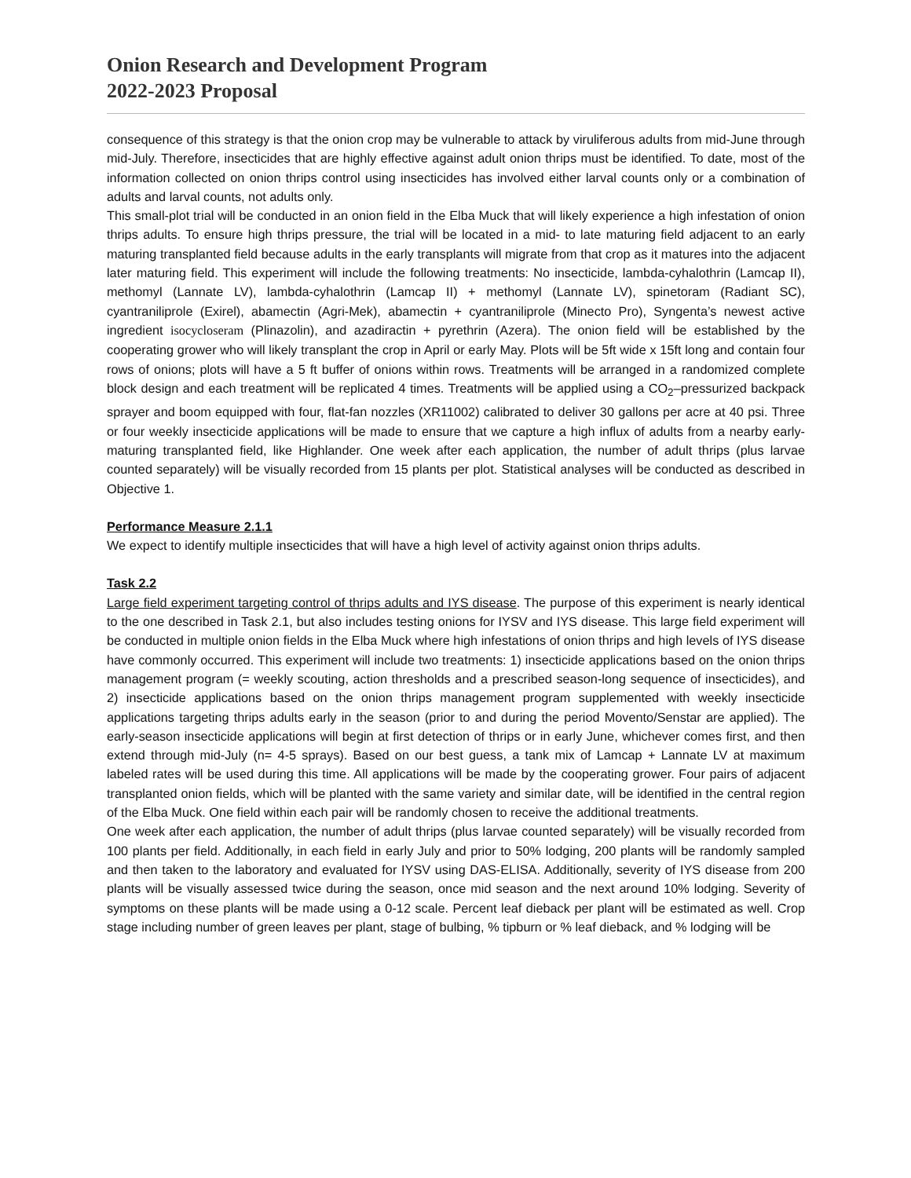Onion Research and Development Program
2022-2023 Proposal
consequence of this strategy is that the onion crop may be vulnerable to attack by viruliferous adults from mid-June through mid-July. Therefore, insecticides that are highly effective against adult onion thrips must be identified. To date, most of the information collected on onion thrips control using insecticides has involved either larval counts only or a combination of adults and larval counts, not adults only.
This small-plot trial will be conducted in an onion field in the Elba Muck that will likely experience a high infestation of onion thrips adults. To ensure high thrips pressure, the trial will be located in a mid- to late maturing field adjacent to an early maturing transplanted field because adults in the early transplants will migrate from that crop as it matures into the adjacent later maturing field. This experiment will include the following treatments: No insecticide, lambda-cyhalothrin (Lamcap II), methomyl (Lannate LV), lambda-cyhalothrin (Lamcap II) + methomyl (Lannate LV), spinetoram (Radiant SC), cyantraniliprole (Exirel), abamectin (Agri-Mek), abamectin + cyantraniliprole (Minecto Pro), Syngenta’s newest active ingredient isocycloseram (Plinazolin), and azadiractin + pyrethrin (Azera). The onion field will be established by the cooperating grower who will likely transplant the crop in April or early May. Plots will be 5ft wide x 15ft long and contain four rows of onions; plots will have a 5 ft buffer of onions within rows. Treatments will be arranged in a randomized complete block design and each treatment will be replicated 4 times. Treatments will be applied using a CO<sub>2</sub>–pressurized backpack sprayer and boom equipped with four, flat-fan nozzles (XR11002) calibrated to deliver 30 gallons per acre at 40 psi. Three or four weekly insecticide applications will be made to ensure that we capture a high influx of adults from a nearby early-maturing transplanted field, like Highlander. One week after each application, the number of adult thrips (plus larvae counted separately) will be visually recorded from 15 plants per plot. Statistical analyses will be conducted as described in Objective 1.
Performance Measure 2.1.1
We expect to identify multiple insecticides that will have a high level of activity against onion thrips adults.
Task 2.2
Large field experiment targeting control of thrips adults and IYS disease. The purpose of this experiment is nearly identical to the one described in Task 2.1, but also includes testing onions for IYSV and IYS disease. This large field experiment will be conducted in multiple onion fields in the Elba Muck where high infestations of onion thrips and high levels of IYS disease have commonly occurred. This experiment will include two treatments: 1) insecticide applications based on the onion thrips management program (= weekly scouting, action thresholds and a prescribed season-long sequence of insecticides), and 2) insecticide applications based on the onion thrips management program supplemented with weekly insecticide applications targeting thrips adults early in the season (prior to and during the period Movento/Senstar are applied). The early-season insecticide applications will begin at first detection of thrips or in early June, whichever comes first, and then extend through mid-July (n= 4-5 sprays). Based on our best guess, a tank mix of Lamcap + Lannate LV at maximum labeled rates will be used during this time. All applications will be made by the cooperating grower. Four pairs of adjacent transplanted onion fields, which will be planted with the same variety and similar date, will be identified in the central region of the Elba Muck. One field within each pair will be randomly chosen to receive the additional treatments.
One week after each application, the number of adult thrips (plus larvae counted separately) will be visually recorded from 100 plants per field. Additionally, in each field in early July and prior to 50% lodging, 200 plants will be randomly sampled and then taken to the laboratory and evaluated for IYSV using DAS-ELISA. Additionally, severity of IYS disease from 200 plants will be visually assessed twice during the season, once mid season and the next around 10% lodging. Severity of symptoms on these plants will be made using a 0-12 scale. Percent leaf dieback per plant will be estimated as well. Crop stage including number of green leaves per plant, stage of bulbing, % tipburn or % leaf dieback, and % lodging will be